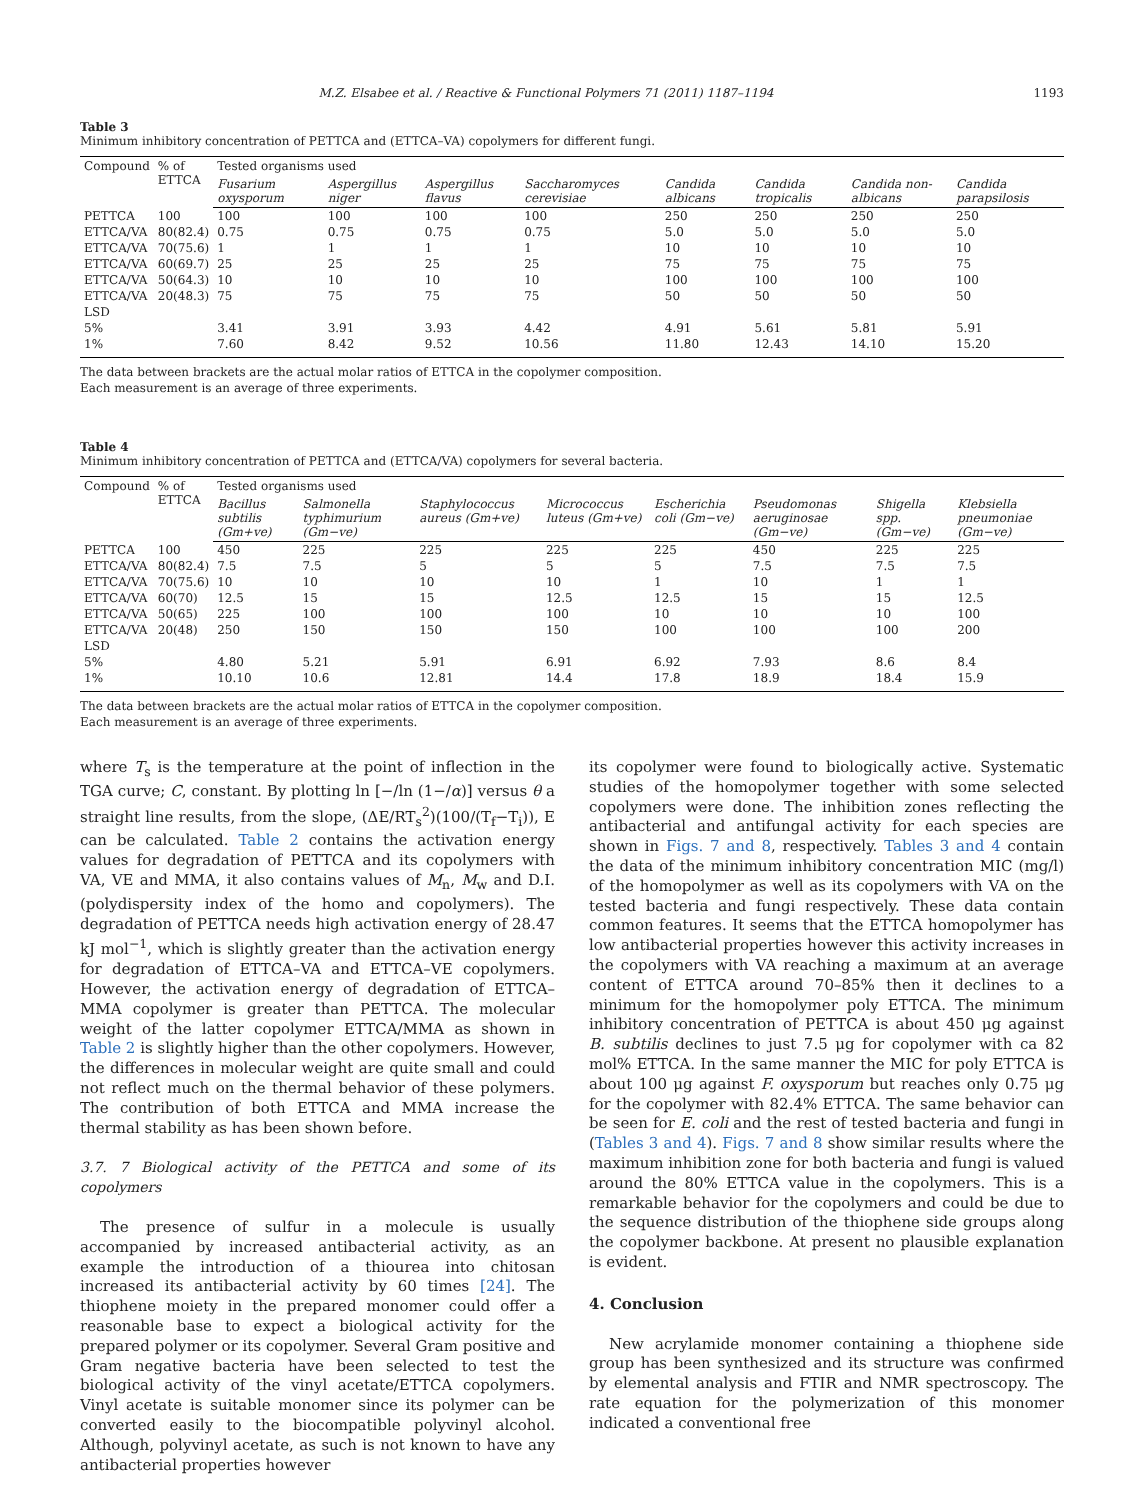M.Z. Elsabee et al. / Reactive & Functional Polymers 71 (2011) 1187–1194 1193
Table 3
Minimum inhibitory concentration of PETTCA and (ETTCA–VA) copolymers for different fungi.
| Compound | % of ETTCA | Tested organisms used | | | | | | | |
| --- | --- | --- | --- | --- | --- | --- | --- | --- | --- |
| | | Fusarium oxysporum | Aspergillus niger | Aspergillus flavus | Saccharomyces cerevisiae | Candida albicans | Candida tropicalis | Candida non-albicans | Candida parapsilosis |
| PETTCA | 100 | 100 | 100 | 100 | 100 | 250 | 250 | 250 | 250 |
| ETTCA/VA | 80(82.4) | 0.75 | 0.75 | 0.75 | 0.75 | 5.0 | 5.0 | 5.0 | 5.0 |
| ETTCA/VA | 70(75.6) | 1 | 1 | 1 | 1 | 10 | 10 | 10 | 10 |
| ETTCA/VA | 60(69.7) | 25 | 25 | 25 | 25 | 75 | 75 | 75 | 75 |
| ETTCA/VA | 50(64.3) | 10 | 10 | 10 | 10 | 100 | 100 | 100 | 100 |
| ETTCA/VA | 20(48.3) | 75 | 75 | 75 | 75 | 50 | 50 | 50 | 50 |
| LSD | | | | | | | | | |
| 5% | | 3.41 | 3.91 | 3.93 | 4.42 | 4.91 | 5.61 | 5.81 | 5.91 |
| 1% | | 7.60 | 8.42 | 9.52 | 10.56 | 11.80 | 12.43 | 14.10 | 15.20 |
The data between brackets are the actual molar ratios of ETTCA in the copolymer composition.
Each measurement is an average of three experiments.
Table 4
Minimum inhibitory concentration of PETTCA and (ETTCA/VA) copolymers for several bacteria.
| Compound | % of ETTCA | Tested organisms used | | | | | | | |
| --- | --- | --- | --- | --- | --- | --- | --- | --- | --- |
| | | Bacillus subtilis (Gm+ve) | Salmonella typhimurium (Gm−ve) | Staphylococcus aureus (Gm+ve) | Micrococcus luteus (Gm+ve) | Escherichia coli (Gm−ve) | Pseudomonas aeruginosae (Gm−ve) | Shigella spp. (Gm−ve) | Klebsiella pneumoniae (Gm−ve) |
| PETTCA | 100 | 450 | 225 | 225 | 225 | 225 | 450 | 225 | 225 |
| ETTCA/VA | 80(82.4) | 7.5 | 7.5 | 5 | 5 | 5 | 7.5 | 7.5 | 7.5 |
| ETTCA/VA | 70(75.6) | 10 | 10 | 10 | 10 | 1 | 10 | 1 | 1 |
| ETTCA/VA | 60(70) | 12.5 | 15 | 15 | 12.5 | 12.5 | 15 | 15 | 12.5 |
| ETTCA/VA | 50(65) | 225 | 100 | 100 | 100 | 10 | 10 | 10 | 100 |
| ETTCA/VA | 20(48) | 250 | 150 | 150 | 150 | 100 | 100 | 100 | 200 |
| LSD | | | | | | | | | |
| 5% | | 4.80 | 5.21 | 5.91 | 6.91 | 6.92 | 7.93 | 8.6 | 8.4 |
| 1% | | 10.10 | 10.6 | 12.81 | 14.4 | 17.8 | 18.9 | 18.4 | 15.9 |
The data between brackets are the actual molar ratios of ETTCA in the copolymer composition.
Each measurement is an average of three experiments.
where T<sub>s</sub> is the temperature at the point of inflection in the TGA curve; C, constant. By plotting ln [−/ln (1−/α)] versus θ a straight line results, from the slope, (ΔE/RT<sub>s</sub><sup>2</sup>)(100/(T<sub>f</sub>−T<sub>i</sub>)), E can be calculated. Table 2 contains the activation energy values for degradation of PETTCA and its copolymers with VA, VE and MMA, it also contains values of M<sub>n</sub>, M<sub>w</sub> and D.I. (polydispersity index of the homo and copolymers). The degradation of PETTCA needs high activation energy of 28.47 kJ mol<sup>−1</sup>, which is slightly greater than the activation energy for degradation of ETTCA–VA and ETTCA–VE copolymers. However, the activation energy of degradation of ETTCA–MMA copolymer is greater than PETTCA. The molecular weight of the latter copolymer ETTCA/MMA as shown in Table 2 is slightly higher than the other copolymers. However, the differences in molecular weight are quite small and could not reflect much on the thermal behavior of these polymers. The contribution of both ETTCA and MMA increase the thermal stability as has been shown before.
3.7. 7 Biological activity of the PETTCA and some of its copolymers
The presence of sulfur in a molecule is usually accompanied by increased antibacterial activity, as an example the introduction of a thiourea into chitosan increased its antibacterial activity by 60 times [24]. The thiophene moiety in the prepared monomer could offer a reasonable base to expect a biological activity for the prepared polymer or its copolymer. Several Gram positive and Gram negative bacteria have been selected to test the biological activity of the vinyl acetate/ETTCA copolymers. Vinyl acetate is suitable monomer since its polymer can be converted easily to the biocompatible polyvinyl alcohol. Although, polyvinyl acetate, as such is not known to have any antibacterial properties however
its copolymer were found to biologically active. Systematic studies of the homopolymer together with some selected copolymers were done. The inhibition zones reflecting the antibacterial and antifungal activity for each species are shown in Figs. 7 and 8, respectively. Tables 3 and 4 contain the data of the minimum inhibitory concentration MIC (mg/l) of the homopolymer as well as its copolymers with VA on the tested bacteria and fungi respectively. These data contain common features. It seems that the ETTCA homopolymer has low antibacterial properties however this activity increases in the copolymers with VA reaching a maximum at an average content of ETTCA around 70–85% then it declines to a minimum for the homopolymer poly ETTCA. The minimum inhibitory concentration of PETTCA is about 450 μg against B. subtilis declines to just 7.5 μg for copolymer with ca 82 mol% ETTCA. In the same manner the MIC for poly ETTCA is about 100 μg against F. oxysporum but reaches only 0.75 μg for the copolymer with 82.4% ETTCA. The same behavior can be seen for E. coli and the rest of tested bacteria and fungi in (Tables 3 and 4). Figs. 7 and 8 show similar results where the maximum inhibition zone for both bacteria and fungi is valued around the 80% ETTCA value in the copolymers. This is a remarkable behavior for the copolymers and could be due to the sequence distribution of the thiophene side groups along the copolymer backbone. At present no plausible explanation is evident.
4. Conclusion
New acrylamide monomer containing a thiophene side group has been synthesized and its structure was confirmed by elemental analysis and FTIR and NMR spectroscopy. The rate equation for the polymerization of this monomer indicated a conventional free